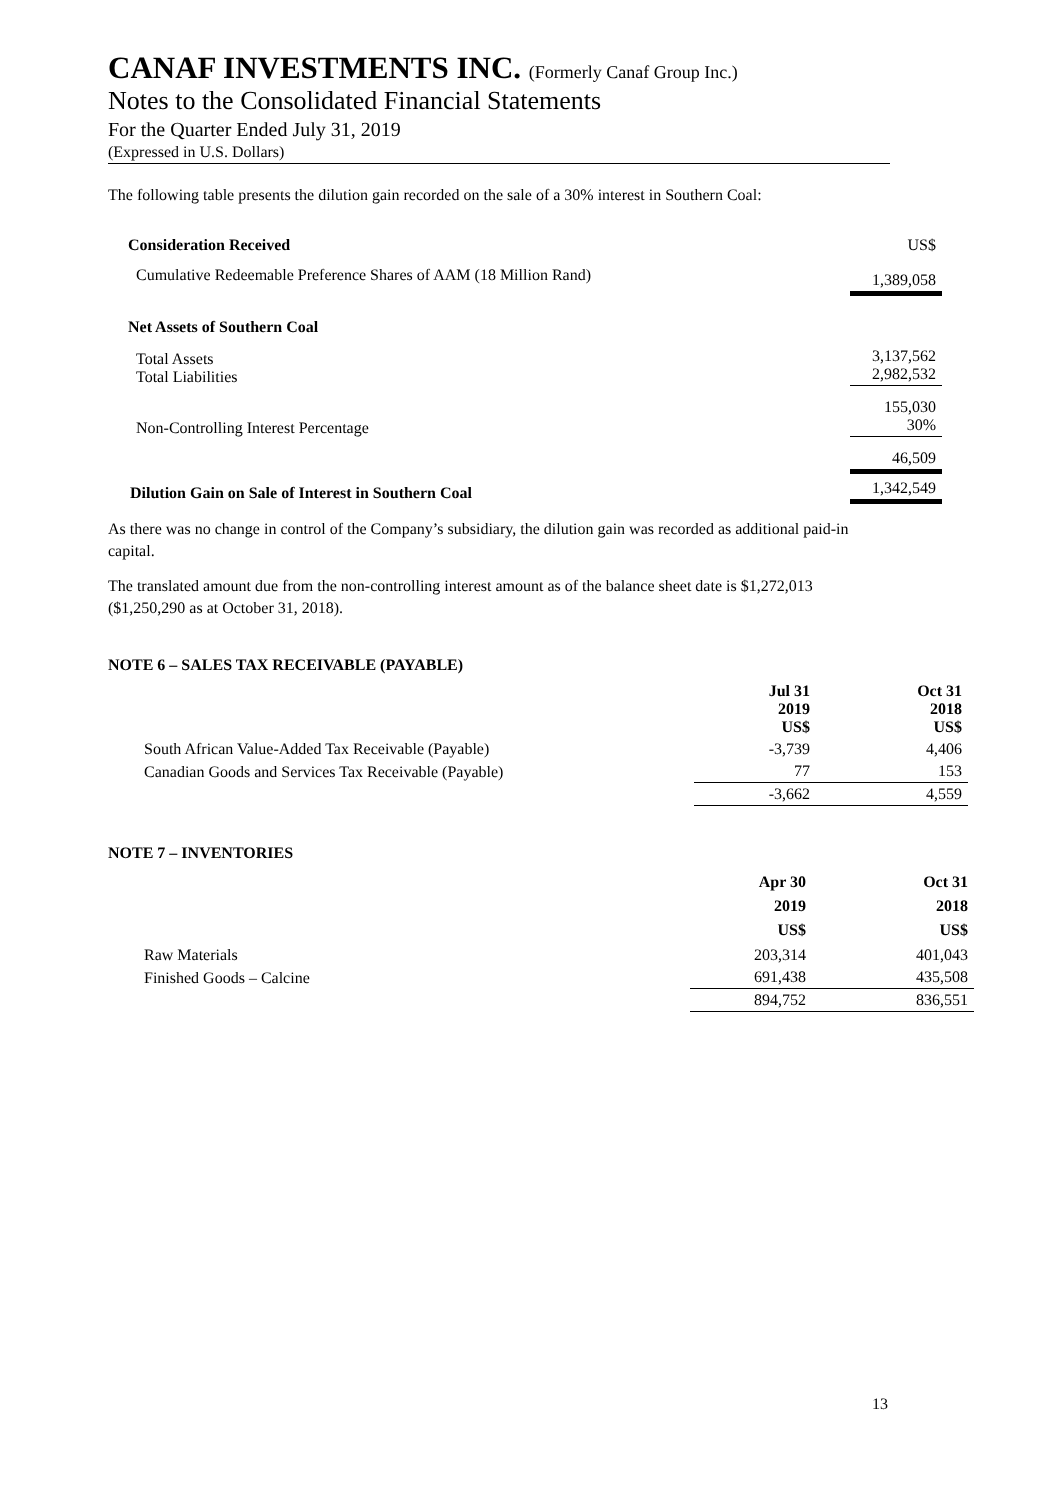CANAF INVESTMENTS INC. (Formerly Canaf Group Inc.)
Notes to the Consolidated Financial Statements
For the Quarter Ended July 31, 2019
(Expressed in U.S. Dollars)
The following table presents the dilution gain recorded on the sale of a 30% interest in Southern Coal:
| Consideration Received | US$ |
| Cumulative Redeemable Preference Shares of AAM (18 Million Rand) | 1,389,058 |
| Net Assets of Southern Coal | |
| Total Assets Total Liabilities | 3,137,562 2,982,532 |
| Non-Controlling Interest Percentage | 155,030 30% |
| | 46,509 |
| Dilution Gain on Sale of Interest in Southern Coal | 1,342,549 |
As there was no change in control of the Company’s subsidiary, the dilution gain was recorded as additional paid-in capital.
The translated amount due from the non-controlling interest amount as of the balance sheet date is $1,272,013 ($1,250,290 as at October 31, 2018).
NOTE 6 – SALES TAX RECEIVABLE (PAYABLE)
| | Jul 31 2019 US$ | Oct 31 2018 US$ |
| --- | --- | --- |
| South African Value-Added Tax Receivable (Payable) | -3,739 | 4,406 |
| Canadian Goods and Services Tax Receivable (Payable) | 77 | 153 |
| | -3,662 | 4,559 |
NOTE 7 – INVENTORIES
| | Apr 30 2019 US$ | Oct 31 2018 US$ |
| --- | --- | --- |
| Raw Materials | 203,314 | 401,043 |
| Finished Goods – Calcine | 691,438 | 435,508 |
| | 894,752 | 836,551 |
13